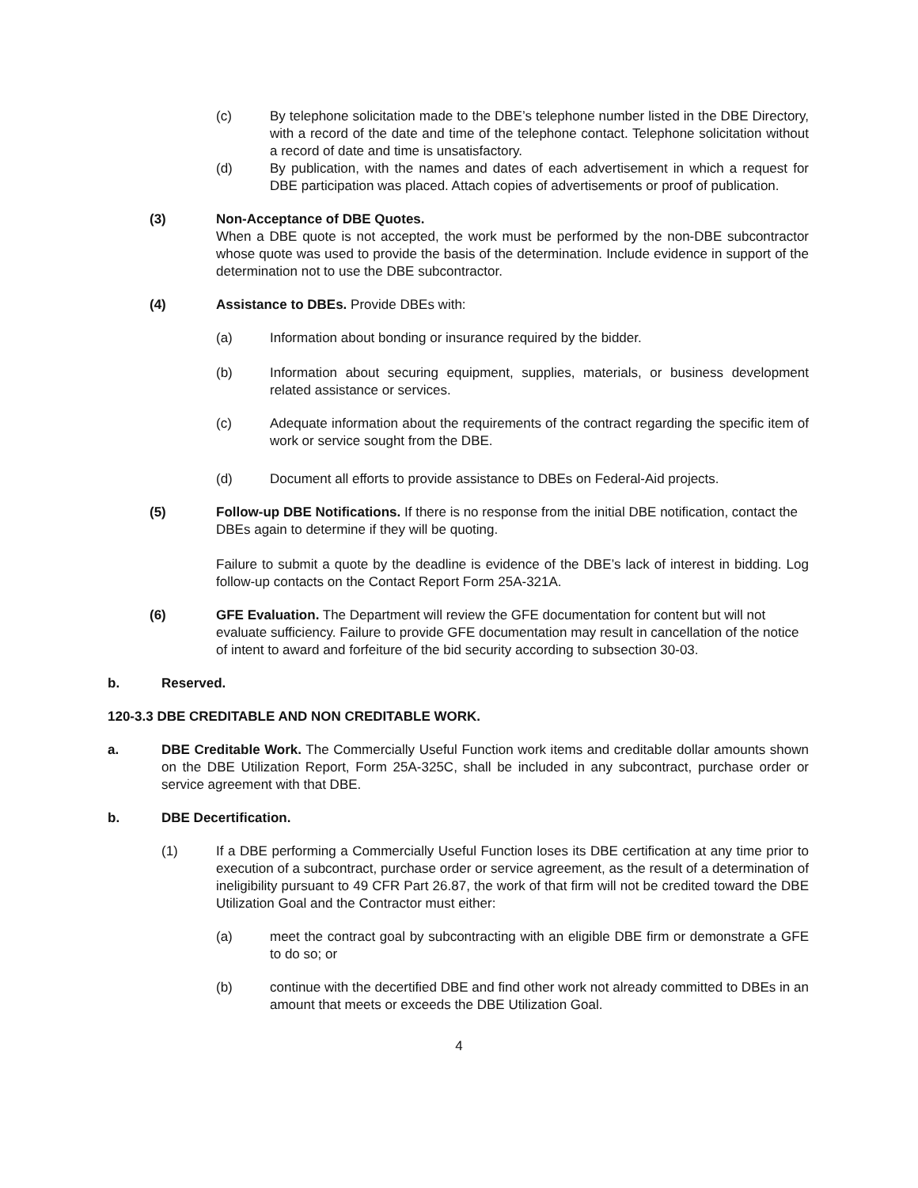(c) By telephone solicitation made to the DBE’s telephone number listed in the DBE Directory, with a record of the date and time of the telephone contact. Telephone solicitation without a record of date and time is unsatisfactory.
(d) By publication, with the names and dates of each advertisement in which a request for DBE participation was placed. Attach copies of advertisements or proof of publication.
(3) Non-Acceptance of DBE Quotes.
When a DBE quote is not accepted, the work must be performed by the non-DBE subcontractor whose quote was used to provide the basis of the determination. Include evidence in support of the determination not to use the DBE subcontractor.
(4) Assistance to DBEs. Provide DBEs with:
(a) Information about bonding or insurance required by the bidder.
(b) Information about securing equipment, supplies, materials, or business development related assistance or services.
(c) Adequate information about the requirements of the contract regarding the specific item of work or service sought from the DBE.
(d) Document all efforts to provide assistance to DBEs on Federal-Aid projects.
(5) Follow-up DBE Notifications. If there is no response from the initial DBE notification, contact the DBEs again to determine if they will be quoting.
Failure to submit a quote by the deadline is evidence of the DBE’s lack of interest in bidding. Log follow-up contacts on the Contact Report Form 25A-321A.
(6) GFE Evaluation. The Department will review the GFE documentation for content but will not evaluate sufficiency. Failure to provide GFE documentation may result in cancellation of the notice of intent to award and forfeiture of the bid security according to subsection 30-03.
b. Reserved.
120-3.3 DBE CREDITABLE AND NON CREDITABLE WORK.
a. DBE Creditable Work. The Commercially Useful Function work items and creditable dollar amounts shown on the DBE Utilization Report, Form 25A-325C, shall be included in any subcontract, purchase order or service agreement with that DBE.
b. DBE Decertification.
(1) If a DBE performing a Commercially Useful Function loses its DBE certification at any time prior to execution of a subcontract, purchase order or service agreement, as the result of a determination of ineligibility pursuant to 49 CFR Part 26.87, the work of that firm will not be credited toward the DBE Utilization Goal and the Contractor must either:
(a) meet the contract goal by subcontracting with an eligible DBE firm or demonstrate a GFE to do so; or
(b) continue with the decertified DBE and find other work not already committed to DBEs in an amount that meets or exceeds the DBE Utilization Goal.
4